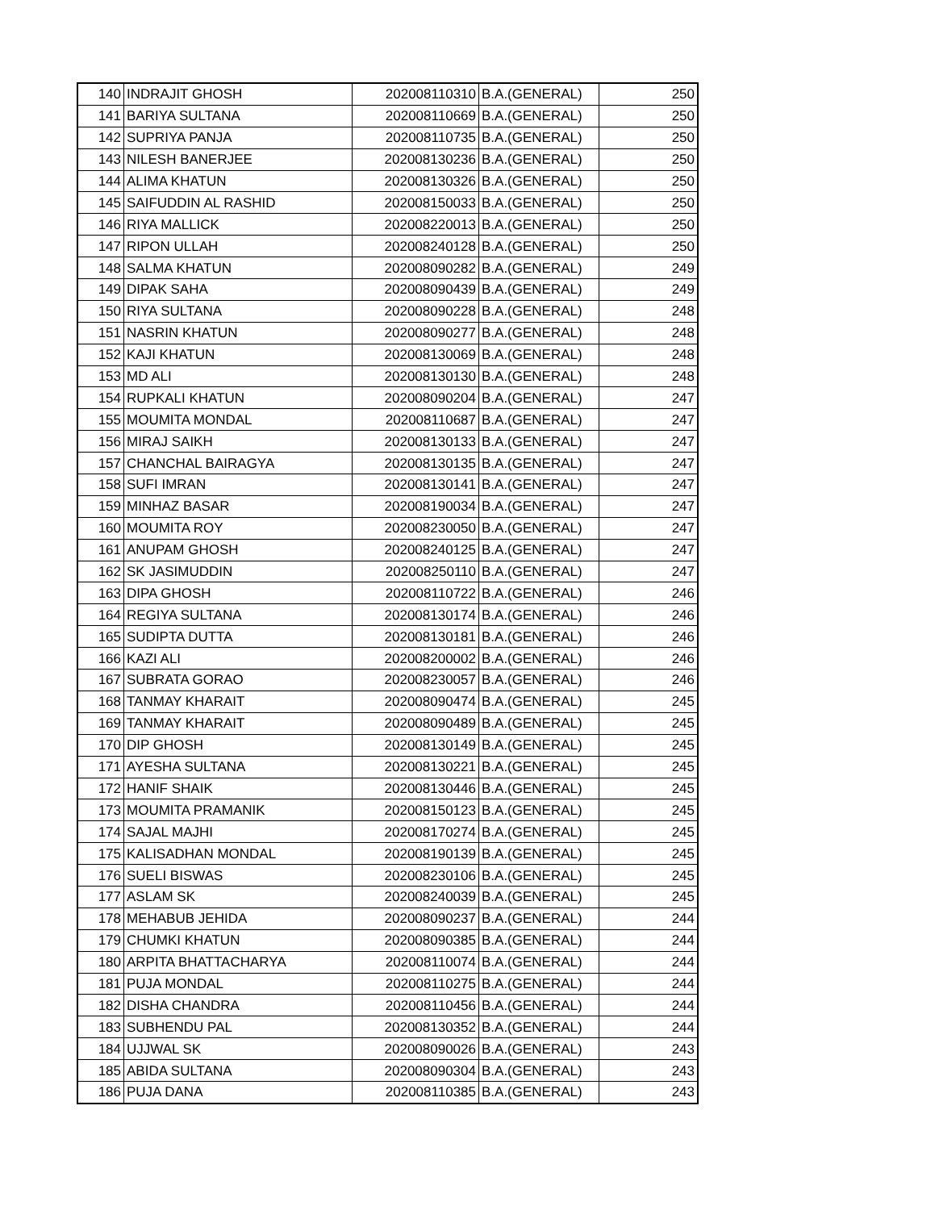| 140 | INDRAJIT GHOSH | 202008110310 | B.A.(GENERAL) | 250 |
| 141 | BARIYA SULTANA | 202008110669 | B.A.(GENERAL) | 250 |
| 142 | SUPRIYA PANJA | 202008110735 | B.A.(GENERAL) | 250 |
| 143 | NILESH BANERJEE | 202008130236 | B.A.(GENERAL) | 250 |
| 144 | ALIMA KHATUN | 202008130326 | B.A.(GENERAL) | 250 |
| 145 | SAIFUDDIN AL RASHID | 202008150033 | B.A.(GENERAL) | 250 |
| 146 | RIYA MALLICK | 202008220013 | B.A.(GENERAL) | 250 |
| 147 | RIPON ULLAH | 202008240128 | B.A.(GENERAL) | 250 |
| 148 | SALMA KHATUN | 202008090282 | B.A.(GENERAL) | 249 |
| 149 | DIPAK SAHA | 202008090439 | B.A.(GENERAL) | 249 |
| 150 | RIYA SULTANA | 202008090228 | B.A.(GENERAL) | 248 |
| 151 | NASRIN KHATUN | 202008090277 | B.A.(GENERAL) | 248 |
| 152 | KAJI KHATUN | 202008130069 | B.A.(GENERAL) | 248 |
| 153 | MD ALI | 202008130130 | B.A.(GENERAL) | 248 |
| 154 | RUPKALI KHATUN | 202008090204 | B.A.(GENERAL) | 247 |
| 155 | MOUMITA MONDAL | 202008110687 | B.A.(GENERAL) | 247 |
| 156 | MIRAJ SAIKH | 202008130133 | B.A.(GENERAL) | 247 |
| 157 | CHANCHAL BAIRAGYA | 202008130135 | B.A.(GENERAL) | 247 |
| 158 | SUFI IMRAN | 202008130141 | B.A.(GENERAL) | 247 |
| 159 | MINHAZ BASAR | 202008190034 | B.A.(GENERAL) | 247 |
| 160 | MOUMITA ROY | 202008230050 | B.A.(GENERAL) | 247 |
| 161 | ANUPAM GHOSH | 202008240125 | B.A.(GENERAL) | 247 |
| 162 | SK JASIMUDDIN | 202008250110 | B.A.(GENERAL) | 247 |
| 163 | DIPA GHOSH | 202008110722 | B.A.(GENERAL) | 246 |
| 164 | REGIYA SULTANA | 202008130174 | B.A.(GENERAL) | 246 |
| 165 | SUDIPTA DUTTA | 202008130181 | B.A.(GENERAL) | 246 |
| 166 | KAZI ALI | 202008200002 | B.A.(GENERAL) | 246 |
| 167 | SUBRATA GORAO | 202008230057 | B.A.(GENERAL) | 246 |
| 168 | TANMAY KHARAIT | 202008090474 | B.A.(GENERAL) | 245 |
| 169 | TANMAY KHARAIT | 202008090489 | B.A.(GENERAL) | 245 |
| 170 | DIP GHOSH | 202008130149 | B.A.(GENERAL) | 245 |
| 171 | AYESHA SULTANA | 202008130221 | B.A.(GENERAL) | 245 |
| 172 | HANIF SHAIK | 202008130446 | B.A.(GENERAL) | 245 |
| 173 | MOUMITA PRAMANIK | 202008150123 | B.A.(GENERAL) | 245 |
| 174 | SAJAL MAJHI | 202008170274 | B.A.(GENERAL) | 245 |
| 175 | KALISADHAN MONDAL | 202008190139 | B.A.(GENERAL) | 245 |
| 176 | SUELI BISWAS | 202008230106 | B.A.(GENERAL) | 245 |
| 177 | ASLAM SK | 202008240039 | B.A.(GENERAL) | 245 |
| 178 | MEHABUB JEHIDA | 202008090237 | B.A.(GENERAL) | 244 |
| 179 | CHUMKI KHATUN | 202008090385 | B.A.(GENERAL) | 244 |
| 180 | ARPITA BHATTACHARYA | 202008110074 | B.A.(GENERAL) | 244 |
| 181 | PUJA MONDAL | 202008110275 | B.A.(GENERAL) | 244 |
| 182 | DISHA CHANDRA | 202008110456 | B.A.(GENERAL) | 244 |
| 183 | SUBHENDU PAL | 202008130352 | B.A.(GENERAL) | 244 |
| 184 | UJJWAL SK | 202008090026 | B.A.(GENERAL) | 243 |
| 185 | ABIDA SULTANA | 202008090304 | B.A.(GENERAL) | 243 |
| 186 | PUJA DANA | 202008110385 | B.A.(GENERAL) | 243 |